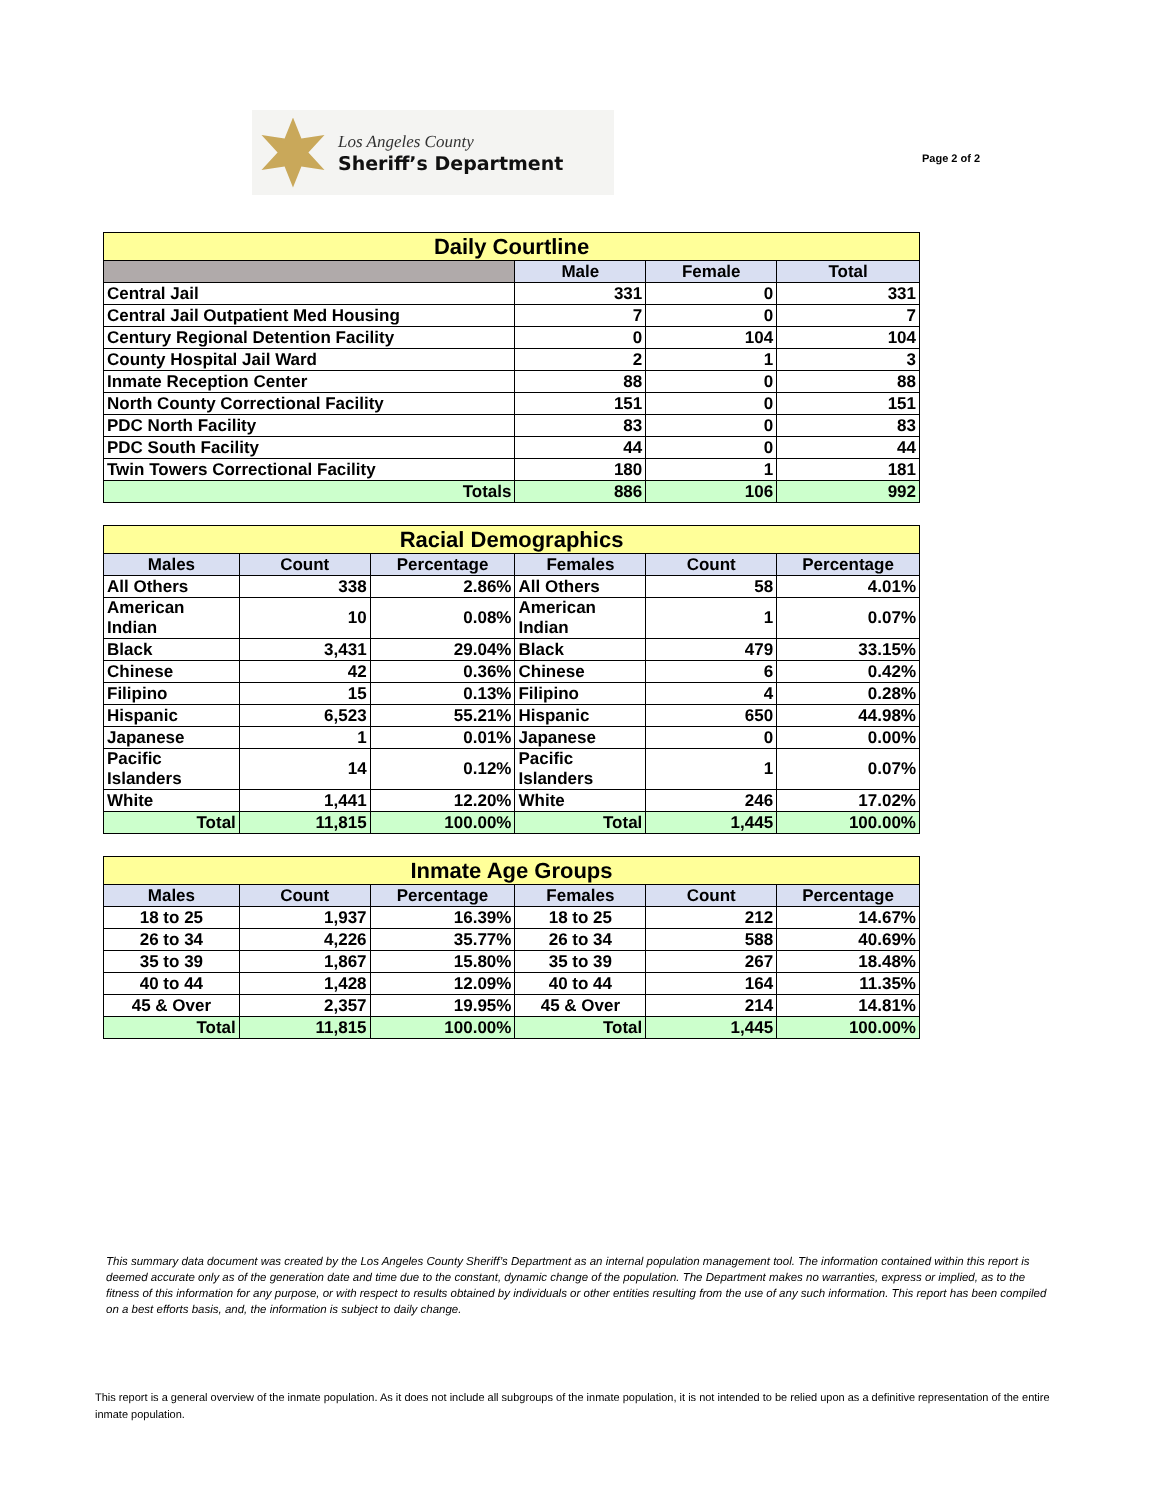Los Angeles County
Sheriff’s Department
Page 2 of 2
| Daily Courtline | | | |
| | Male | Female | Total |
| Central Jail | 331 | 0 | 331 |
| Central Jail Outpatient Med Housing | 7 | 0 | 7 |
| Century Regional Detention Facility | 0 | 104 | 104 |
| County Hospital Jail Ward | 2 | 1 | 3 |
| Inmate Reception Center | 88 | 0 | 88 |
| North County Correctional Facility | 151 | 0 | 151 |
| PDC North Facility | 83 | 0 | 83 |
| PDC South Facility | 44 | 0 | 44 |
| Twin Towers Correctional Facility | 180 | 1 | 181 |
| Totals | 886 | 106 | 992 |
| Racial Demographics | | | | | |
| Males | Count | Percentage | Females | Count | Percentage |
| All Others | 338 | 2.86% | All Others | 58 | 4.01% |
| American Indian | 10 | 0.08% | American Indian | 1 | 0.07% |
| Black | 3,431 | 29.04% | Black | 479 | 33.15% |
| Chinese | 42 | 0.36% | Chinese | 6 | 0.42% |
| Filipino | 15 | 0.13% | Filipino | 4 | 0.28% |
| Hispanic | 6,523 | 55.21% | Hispanic | 650 | 44.98% |
| Japanese | 1 | 0.01% | Japanese | 0 | 0.00% |
| Pacific Islanders | 14 | 0.12% | Pacific Islanders | 1 | 0.07% |
| White | 1,441 | 12.20% | White | 246 | 17.02% |
| Total | 11,815 | 100.00% | Total | 1,445 | 100.00% |
| Inmate Age Groups | | | | | |
| Males | Count | Percentage | Females | Count | Percentage |
| 18 to 25 | 1,937 | 16.39% | 18 to 25 | 212 | 14.67% |
| 26 to 34 | 4,226 | 35.77% | 26 to 34 | 588 | 40.69% |
| 35 to 39 | 1,867 | 15.80% | 35 to 39 | 267 | 18.48% |
| 40 to 44 | 1,428 | 12.09% | 40 to 44 | 164 | 11.35% |
| 45 & Over | 2,357 | 19.95% | 45 & Over | 214 | 14.81% |
| Total | 11,815 | 100.00% | Total | 1,445 | 100.00% |
This summary data document was created by the Los Angeles County Sheriff’s Department as an internal population management tool. The information contained within this report is deemed accurate only as of the generation date and time due to the constant, dynamic change of the population. The Department makes no warranties, express or implied, as to the fitness of this information for any purpose, or with respect to results obtained by individuals or other entities resulting from the use of any such information. This report has been compiled on a best efforts basis, and, the information is subject to daily change.
This report is a general overview of the inmate population. As it does not include all subgroups of the inmate population, it is not intended to be relied upon as a definitive representation of the entire inmate population.